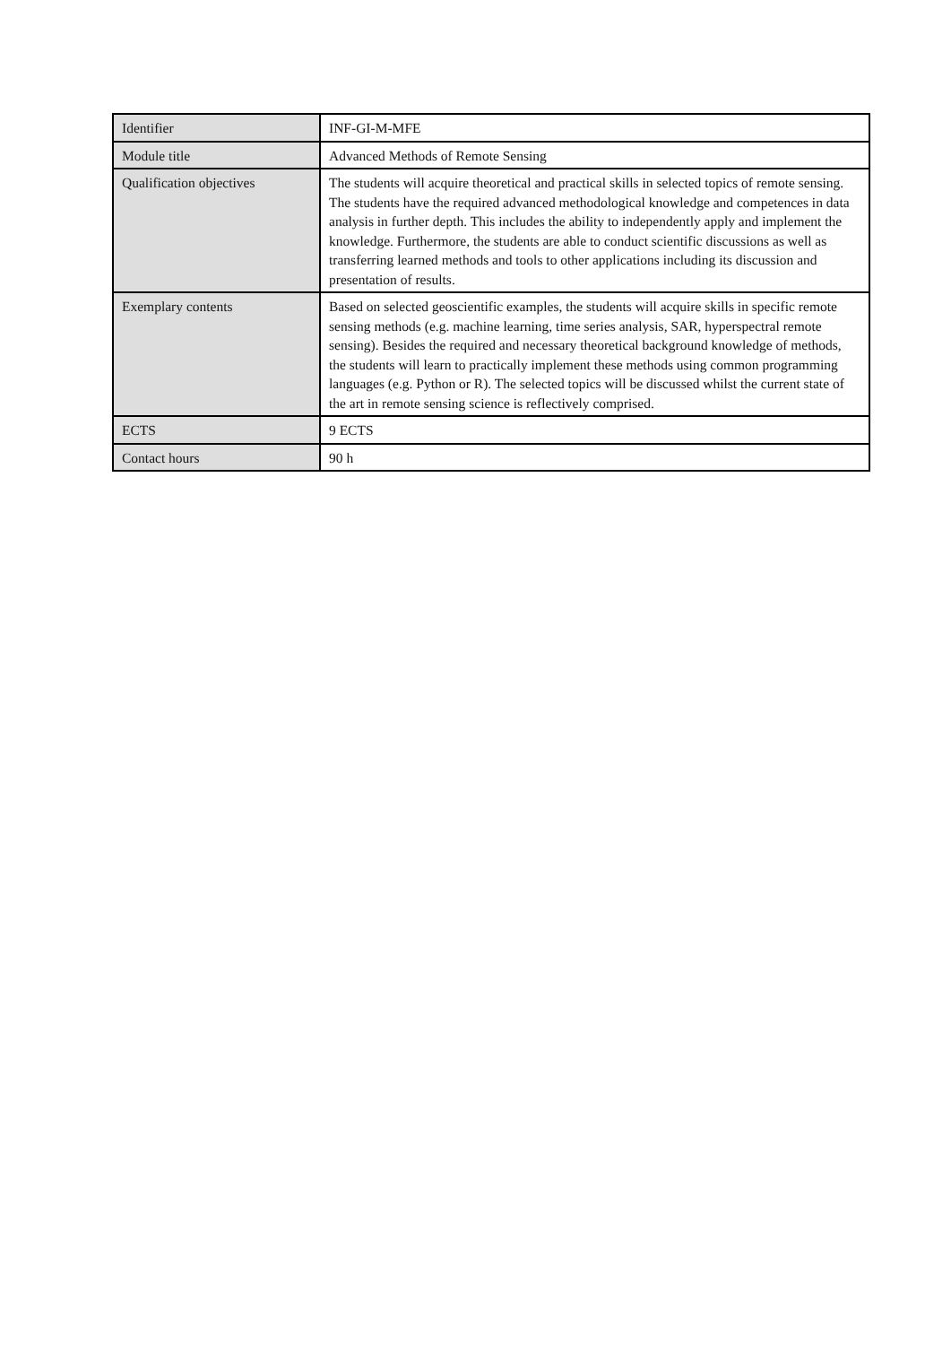| Identifier | INF-GI-M-MFE |
| Module title | Advanced Methods of Remote Sensing |
| Qualification objectives | The students will acquire theoretical and practical skills in selected topics of remote sensing. The students have the required advanced methodological knowledge and competences in data analysis in further depth. This includes the ability to independently apply and implement the knowledge. Furthermore, the students are able to conduct scientific discussions as well as transferring learned methods and tools to other applications including its discussion and presentation of results. |
| Exemplary contents | Based on selected geoscientific examples, the students will acquire skills in specific remote sensing methods (e.g. machine learning, time series analysis, SAR, hyperspectral remote sensing). Besides the required and necessary theoretical background knowledge of methods, the students will learn to practically implement these methods using common programming languages (e.g. Python or R). The selected topics will be discussed whilst the current state of the art in remote sensing science is reflectively comprised. |
| ECTS | 9 ECTS |
| Contact hours | 90 h |